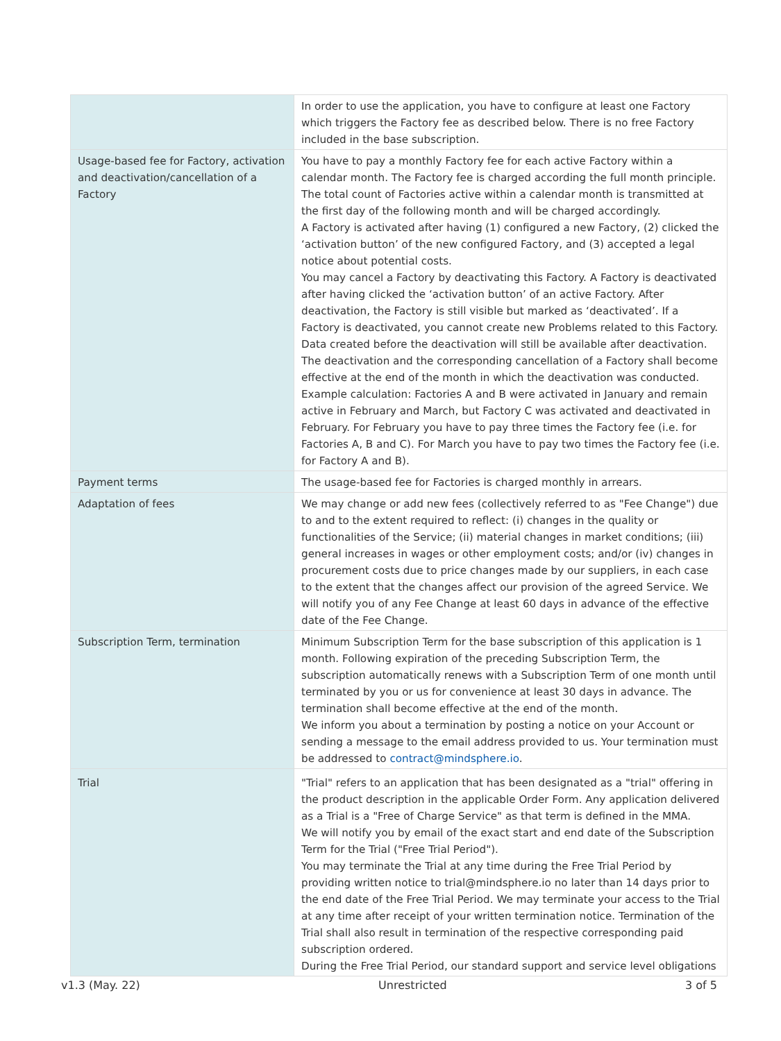| | In order to use the application, you have to configure at least one Factory which triggers the Factory fee as described below. There is no free Factory included in the base subscription. |
| Usage-based fee for Factory, activation and deactivation/cancellation of a Factory | You have to pay a monthly Factory fee for each active Factory within a calendar month. The Factory fee is charged according the full month principle. The total count of Factories active within a calendar month is transmitted at the first day of the following month and will be charged accordingly. A Factory is activated after having (1) configured a new Factory, (2) clicked the ‘activation button’ of the new configured Factory, and (3) accepted a legal notice about potential costs. You may cancel a Factory by deactivating this Factory. A Factory is deactivated after having clicked the ‘activation button’ of an active Factory. After deactivation, the Factory is still visible but marked as ‘deactivated’. If a Factory is deactivated, you cannot create new Problems related to this Factory. Data created before the deactivation will still be available after deactivation. The deactivation and the corresponding cancellation of a Factory shall become effective at the end of the month in which the deactivation was conducted. Example calculation: Factories A and B were activated in January and remain active in February and March, but Factory C was activated and deactivated in February. For February you have to pay three times the Factory fee (i.e. for Factories A, B and C). For March you have to pay two times the Factory fee (i.e. for Factory A and B). |
| Payment terms | The usage-based fee for Factories is charged monthly in arrears. |
| Adaptation of fees | We may change or add new fees (collectively referred to as "Fee Change") due to and to the extent required to reflect: (i) changes in the quality or functionalities of the Service; (ii) material changes in market conditions; (iii) general increases in wages or other employment costs; and/or (iv) changes in procurement costs due to price changes made by our suppliers, in each case to the extent that the changes affect our provision of the agreed Service. We will notify you of any Fee Change at least 60 days in advance of the effective date of the Fee Change. |
| Subscription Term, termination | Minimum Subscription Term for the base subscription of this application is 1 month. Following expiration of the preceding Subscription Term, the subscription automatically renews with a Subscription Term of one month until terminated by you or us for convenience at least 30 days in advance. The termination shall become effective at the end of the month. We inform you about a termination by posting a notice on your Account or sending a message to the email address provided to us. Your termination must be addressed to contract@mindsphere.io . |
| Trial | "Trial" refers to an application that has been designated as a "trial" offering in the product description in the applicable Order Form. Any application delivered as a Trial is a "Free of Charge Service" as that term is defined in the MMA. We will notify you by email of the exact start and end date of the Subscription Term for the Trial ("Free Trial Period"). You may terminate the Trial at any time during the Free Trial Period by providing written notice to trial@mindsphere.io no later than 14 days prior to the end date of the Free Trial Period. We may terminate your access to the Trial at any time after receipt of your written termination notice. Termination of the Trial shall also result in termination of the respective corresponding paid subscription ordered. During the Free Trial Period, our standard support and service level obligations |
v1.3 (May. 22) Unrestricted 3 of 5